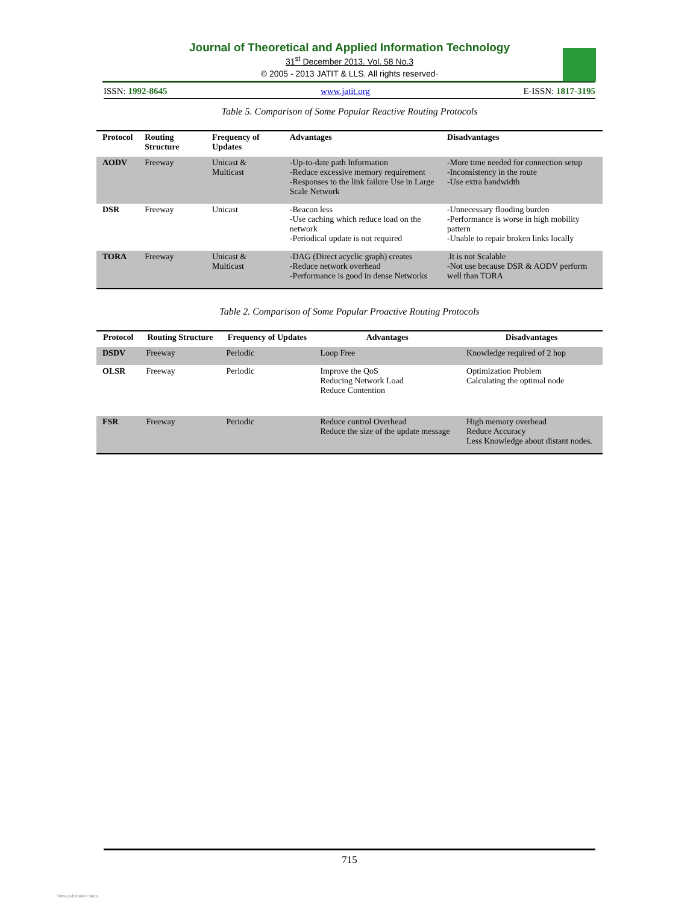Journal of Theoretical and Applied Information Technology
31<sup>st</sup> December 2013. Vol. 58 No.3
© 2005 - 2013 JATIT & LLS. All rights reserved·
ISSN: 1992-8645 www.jatit.org E-ISSN: 1817-3195
Table 5. Comparison of Some Popular Reactive Routing Protocols
| Protocol | Routing Structure | Frequency of Updates | Advantages | Disadvantages |
| --- | --- | --- | --- | --- |
| AODV | Freeway | Unicast & Multicast | -Up-to-date path Information -Reduce excessive memory requirement -Responses to the link failure Use in Large Scale Network | -More time needed for connection setup -Inconsistency in the route -Use extra bandwidth |
| DSR | Freeway | Unicast | -Beacon less -Use caching which reduce load on the network -Periodical update is not required | -Unnecessary flooding burden -Performance is worse in high mobility pattern -Unable to repair broken links locally |
| TORA | Freeway | Unicast & Multicast | -DAG (Direct acyclic graph) creates -Reduce network overhead -Performance is good in dense Networks | .It is not Scalable -Not use because DSR & AODV perform well than TORA |
Table 2. Comparison of Some Popular Proactive Routing Protocols
| Protocol | Routing Structure | Frequency of Updates | Advantages | Disadvantages |
| --- | --- | --- | --- | --- |
| DSDV | Freeway | Periodic | Loop Free | Knowledge required of 2 hop |
| OLSR | Freeway | Periodic | Improve the QoS Reducing Network Load Reduce Contention | Optimization Problem Calculating the optimal node |
| FSR | Freeway | Periodic | Reduce control Overhead Reduce the size of the update message | High memory overhead Reduce Accuracy Less Knowledge about distant nodes. |
715
View publication stats